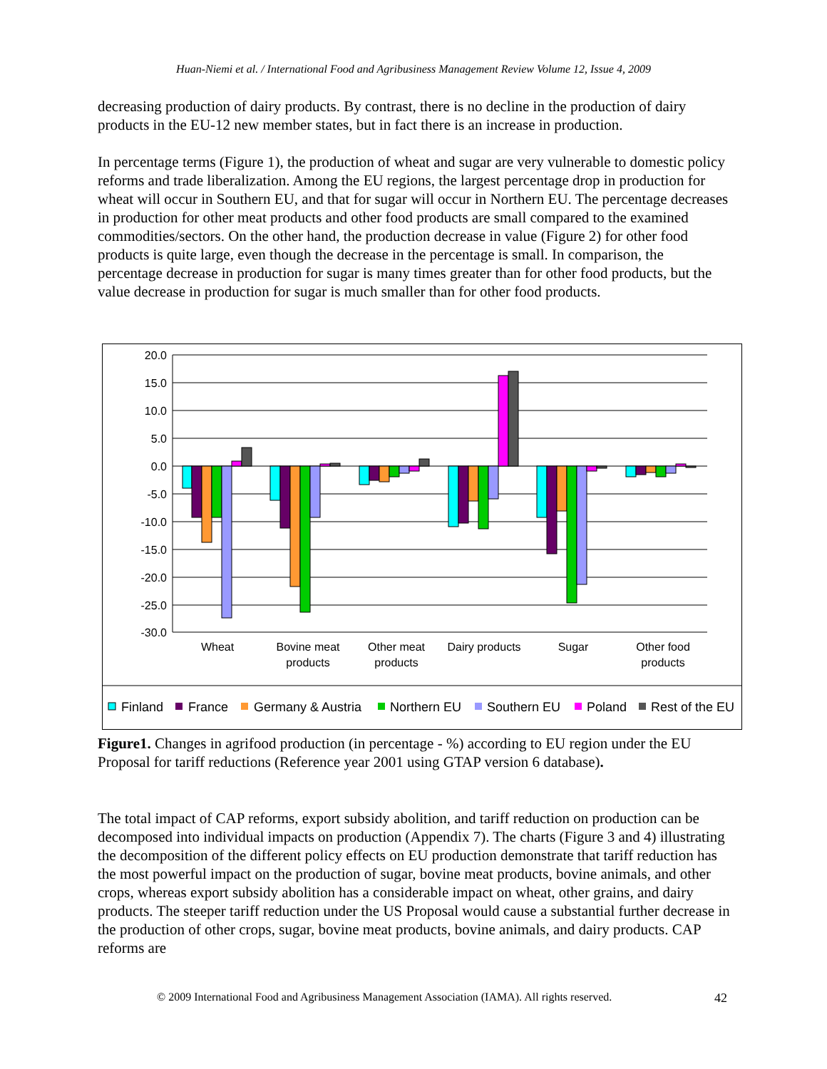Huan-Niemi et al. / International Food and Agribusiness Management Review Volume 12, Issue 4, 2009
decreasing production of dairy products. By contrast, there is no decline in the production of dairy products in the EU-12 new member states, but in fact there is an increase in production.
In percentage terms (Figure 1), the production of wheat and sugar are very vulnerable to domestic policy reforms and trade liberalization. Among the EU regions, the largest percentage drop in production for wheat will occur in Southern EU, and that for sugar will occur in Northern EU. The percentage decreases in production for other meat products and other food products are small compared to the examined commodities/sectors. On the other hand, the production decrease in value (Figure 2) for other food products is quite large, even though the decrease in the percentage is small. In comparison, the percentage decrease in production for sugar is many times greater than for other food products, but the value decrease in production for sugar is much smaller than for other food products.
20.0
15.0
10.0
5.0
0.0
-5.0
-10.0
-15.0
-20.0
-25.0
-30.0
Wheat
Bovine meat
products
Other meat
products
Dairy products
Sugar
Other food
products
Finland
France
Germany & Austria
Northern EU
Southern EU
Poland
Rest of the EU
Figure1. Changes in agrifood production (in percentage - %) according to EU region under the EU Proposal for tariff reductions (Reference year 2001 using GTAP version 6 database).
The total impact of CAP reforms, export subsidy abolition, and tariff reduction on production can be decomposed into individual impacts on production (Appendix 7). The charts (Figure 3 and 4) illustrating the decomposition of the different policy effects on EU production demonstrate that tariff reduction has the most powerful impact on the production of sugar, bovine meat products, bovine animals, and other crops, whereas export subsidy abolition has a considerable impact on wheat, other grains, and dairy products. The steeper tariff reduction under the US Proposal would cause a substantial further decrease in the production of other crops, sugar, bovine meat products, bovine animals, and dairy products. CAP reforms are
© 2009 International Food and Agribusiness Management Association (IAMA). All rights reserved. 42